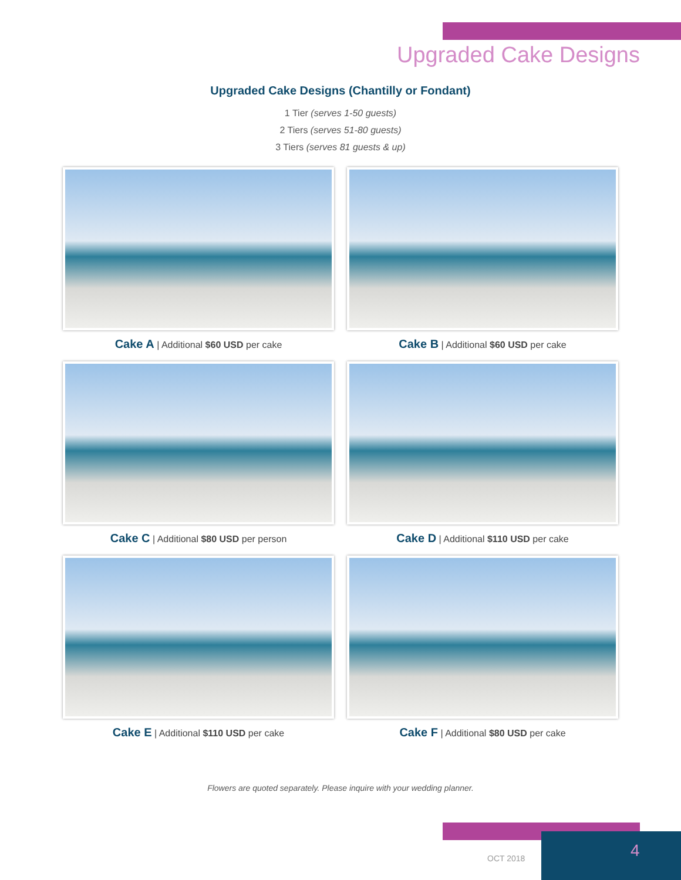Upgraded Cake Designs
Upgraded Cake Designs (Chantilly or Fondant)
1 Tier (serves 1-50 guests)
2 Tiers (serves 51-80 guests)
3 Tiers (serves 81 guests & up)
Cake A | Additional $60 USD per cake
Cake B | Additional $60 USD per cake
Cake C | Additional $80 USD per person
Cake D | Additional $110 USD per cake
Cake E | Additional $110 USD per cake
Cake F | Additional $80 USD per cake
Flowers are quoted separately. Please inquire with your wedding planner.
OCT 2018 4